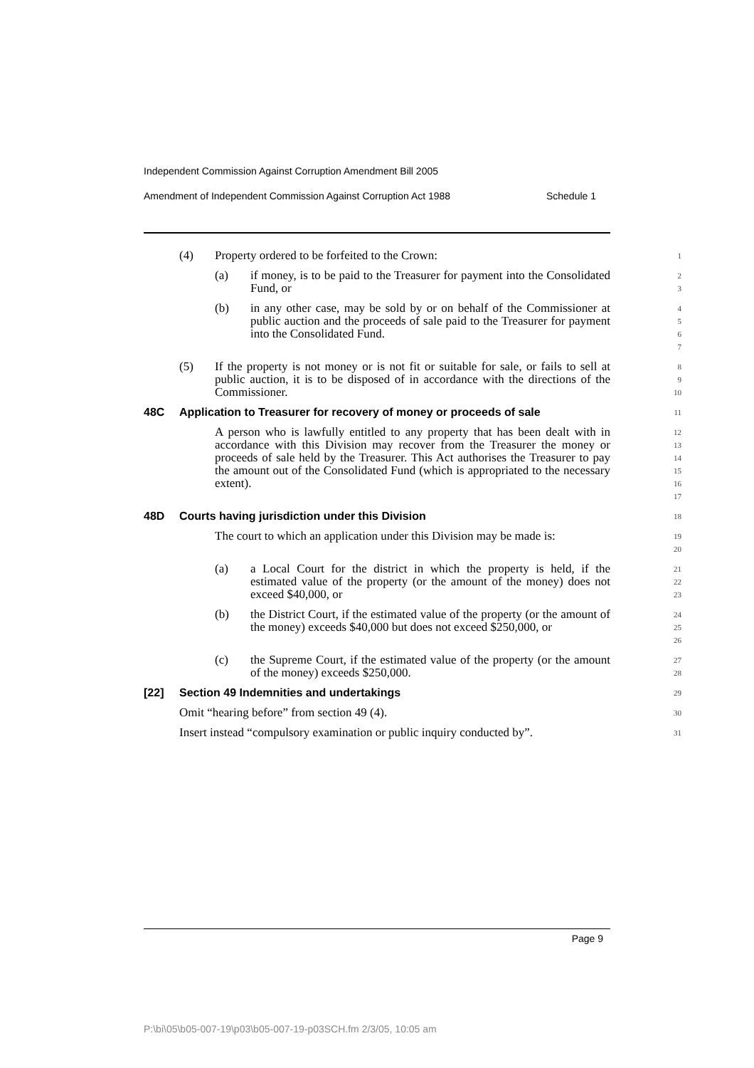Independent Commission Against Corruption Amendment Bill 2005
Amendment of Independent Commission Against Corruption Act 1988 Schedule 1
(4) Property ordered to be forfeited to the Crown:
1
(a) if money, is to be paid to the Treasurer for payment into the Consolidated Fund, or
2
3
(b) in any other case, may be sold by or on behalf of the Commissioner at public auction and the proceeds of sale paid to the Treasurer for payment into the Consolidated Fund.
4
5
6
7
(5) If the property is not money or is not fit or suitable for sale, or fails to sell at public auction, it is to be disposed of in accordance with the directions of the Commissioner.
8
9
10
48C Application to Treasurer for recovery of money or proceeds of sale
11
A person who is lawfully entitled to any property that has been dealt with in accordance with this Division may recover from the Treasurer the money or proceeds of sale held by the Treasurer. This Act authorises the Treasurer to pay the amount out of the Consolidated Fund (which is appropriated to the necessary extent).
12
13
14
15
16
17
48D Courts having jurisdiction under this Division
18
The court to which an application under this Division may be made is:
19
20
(a) a Local Court for the district in which the property is held, if the estimated value of the property (or the amount of the money) does not exceed $40,000, or
21
22
23
(b) the District Court, if the estimated value of the property (or the amount of the money) exceeds $40,000 but does not exceed $250,000, or
24
25
26
(c) the Supreme Court, if the estimated value of the property (or the amount of the money) exceeds $250,000.
27
28
[22] Section 49 Indemnities and undertakings
29
Omit “hearing before” from section 49 (4).
30
Insert instead “compulsory examination or public inquiry conducted by”.
31
Page 9
P:\bi\05\b05-007-19\p03\b05-007-19-p03SCH.fm 2/3/05, 10:05 am